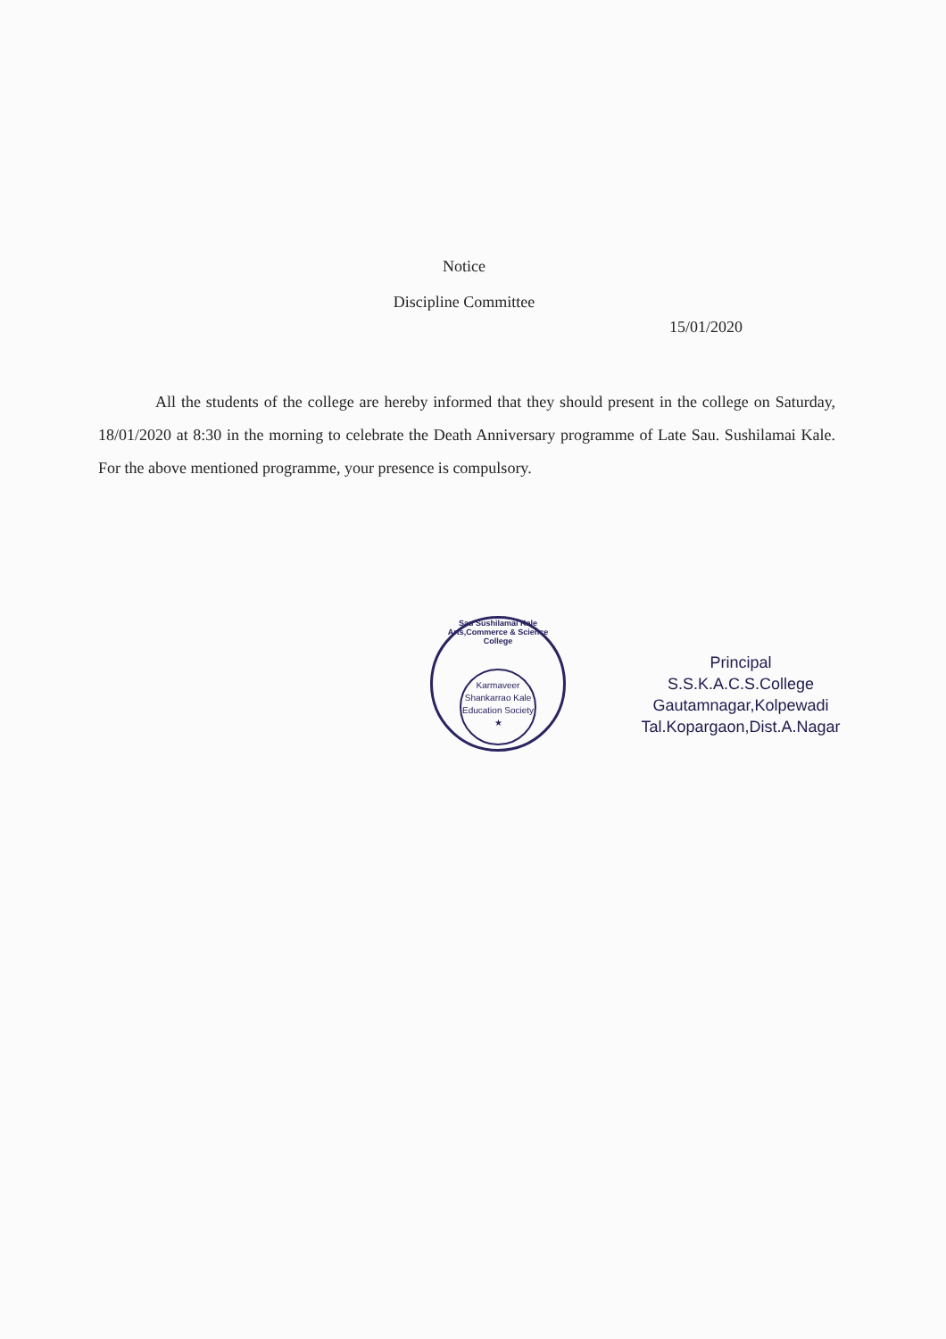Notice
Discipline Committee
15/01/2020
All the students of the college are hereby informed that they should present in the college on Saturday, 18/01/2020 at 8:30 in the morning to celebrate the Death Anniversary programme of Late Sau. Sushilamai Kale. For the above mentioned programme, your presence is compulsory.
Sau Sushilamai Kale Arts,Commerce & Science College
Karmaveer Shankarrao Kale Education Society ★
Principal
S.S.K.A.C.S.College
Gautamnagar,Kolpewadi
Tal.Kopargaon,Dist.A.Nagar